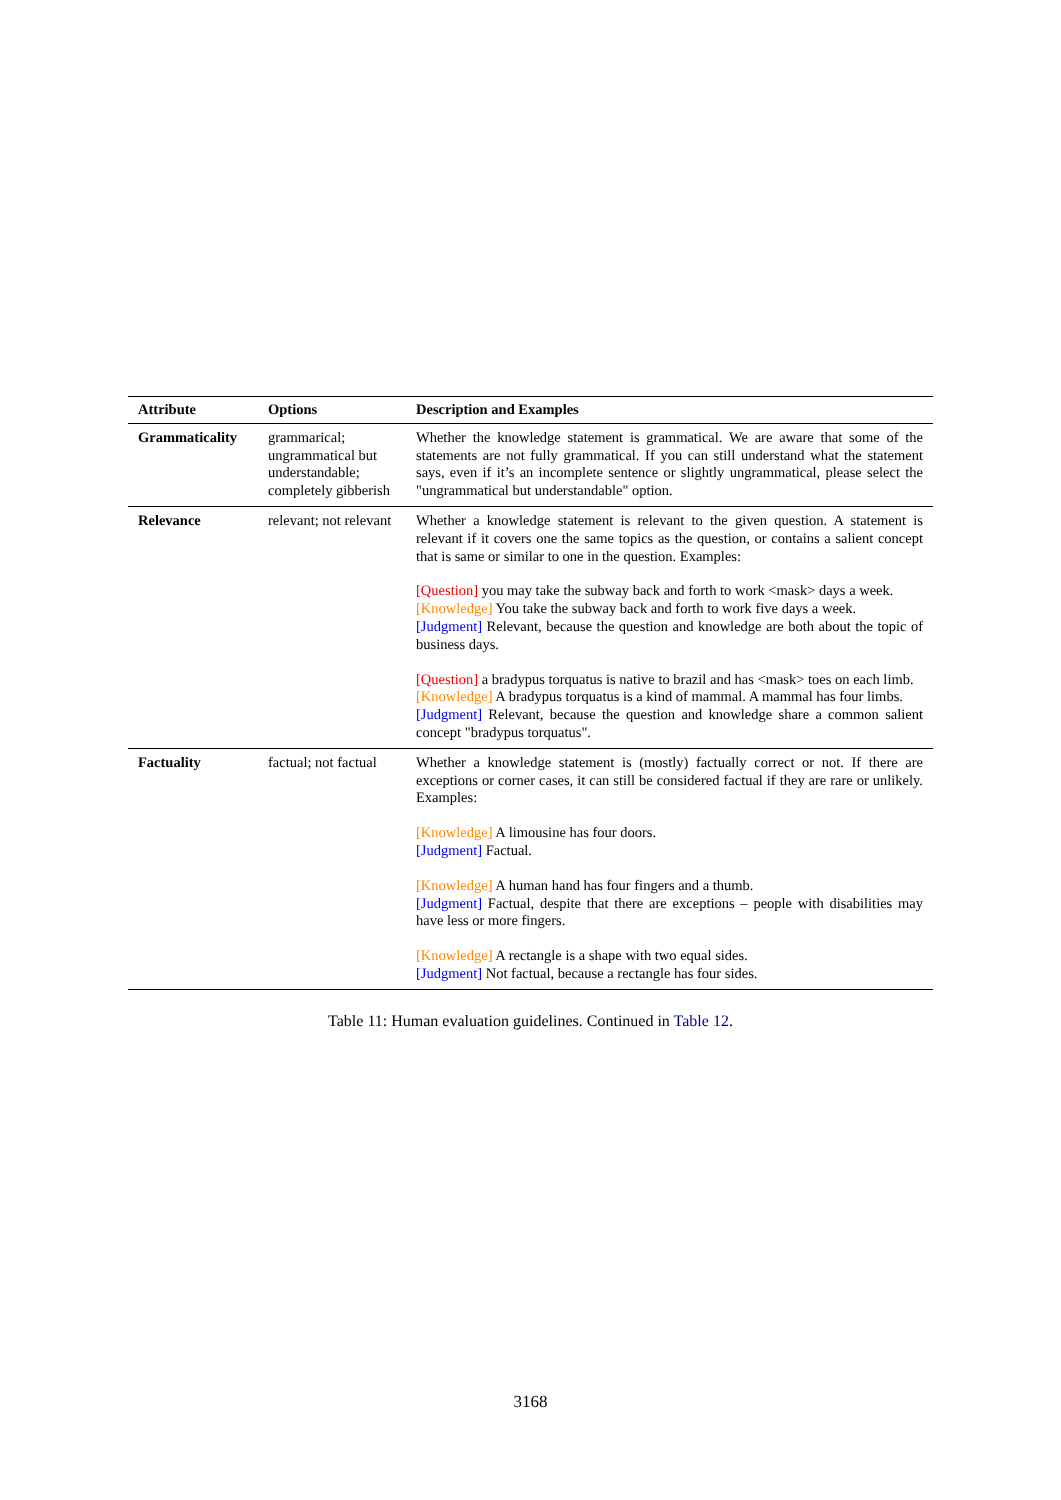| Attribute | Options | Description and Examples |
| --- | --- | --- |
| Grammaticality | grammarical; ungrammatical but understandable; completely gibberish | Whether the knowledge statement is grammatical. We are aware that some of the statements are not fully grammatical. If you can still understand what the statement says, even if it’s an incomplete sentence or slightly ungrammatical, please select the "ungrammatical but understandable" option. |
| Relevance | relevant; not relevant | Whether a knowledge statement is relevant to the given question. A statement is relevant if it covers one the same topics as the question, or contains a salient concept that is same or similar to one in the question. Examples: [Question] you may take the subway back and forth to work <mask> days a week. [Knowledge] You take the subway back and forth to work five days a week. [Judgment] Relevant, because the question and knowledge are both about the topic of business days. [Question] a bradypus torquatus is native to brazil and has <mask> toes on each limb. [Knowledge] A bradypus torquatus is a kind of mammal. A mammal has four limbs. [Judgment] Relevant, because the question and knowledge share a common salient concept "bradypus torquatus". |
| Factuality | factual; not factual | Whether a knowledge statement is (mostly) factually correct or not. If there are exceptions or corner cases, it can still be considered factual if they are rare or unlikely. Examples: [Knowledge] A limousine has four doors. [Judgment] Factual. [Knowledge] A human hand has four fingers and a thumb. [Judgment] Factual, despite that there are exceptions – people with disabilities may have less or more fingers. [Knowledge] A rectangle is a shape with two equal sides. [Judgment] Not factual, because a rectangle has four sides. |
Table 11: Human evaluation guidelines. Continued in Table 12.
3168